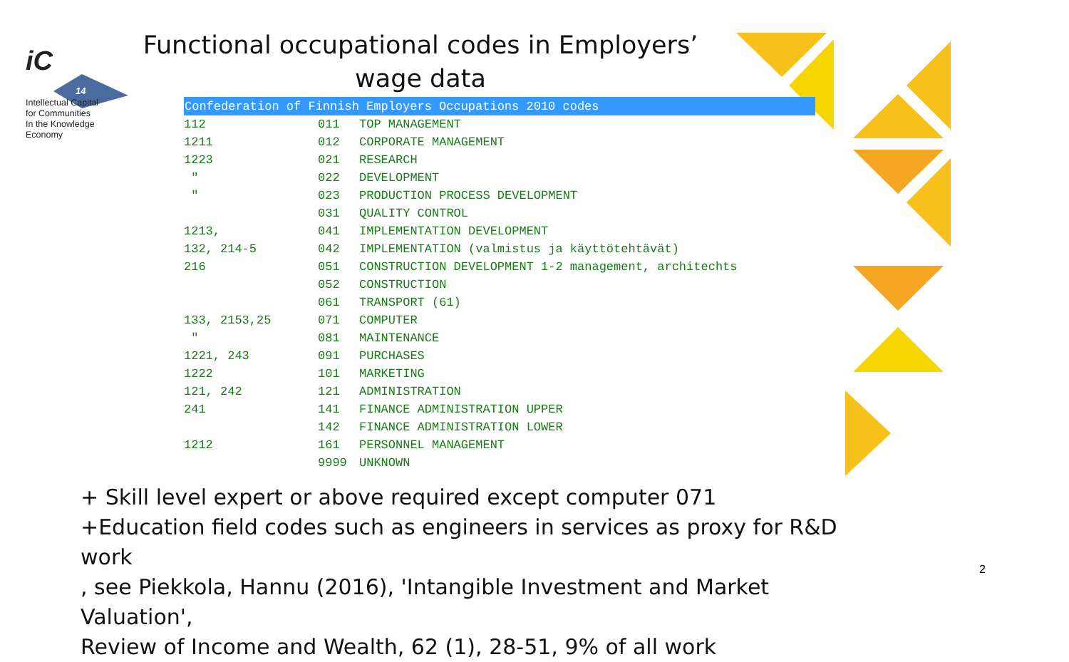iC
14
Intellectual Capital
for Communities
In the Knowledge
Economy
Functional occupational codes in Employers’ wage data
| Confederation of Finnish Employers Occupations 2010 codes | | |
| --- | --- | --- |
| 112 | 011 | TOP MANAGEMENT |
| 1211 | 012 | CORPORATE MANAGEMENT |
| 1223 | 021 | RESEARCH |
| " | 022 | DEVELOPMENT |
| " | 023 | PRODUCTION PROCESS DEVELOPMENT |
| | 031 | QUALITY CONTROL |
| 1213, | 041 | IMPLEMENTATION DEVELOPMENT |
| 132, 214-5 | 042 | IMPLEMENTATION (valmistus ja käyttötehtävät) |
| 216 | 051 | CONSTRUCTION DEVELOPMENT 1-2 management, architechts |
| | 052 | CONSTRUCTION |
| | 061 | TRANSPORT (61) |
| 133, 2153,25 | 071 | COMPUTER |
| " | 081 | MAINTENANCE |
| 1221, 243 | 091 | PURCHASES |
| 1222 | 101 | MARKETING |
| 121, 242 | 121 | ADMINISTRATION |
| 241 | 141 | FINANCE ADMINISTRATION UPPER |
| | 142 | FINANCE ADMINISTRATION LOWER |
| 1212 | 161 | PERSONNEL MANAGEMENT |
| | 9999 | UNKNOWN |
+ Skill level expert or above required except computer 071
+Education field codes such as engineers in services as proxy for R&D work
, see Piekkola, Hannu (2016), 'Intangible Investment and Market Valuation',
Review of Income and Wealth, 62 (1), 28-51, 9% of all work
2